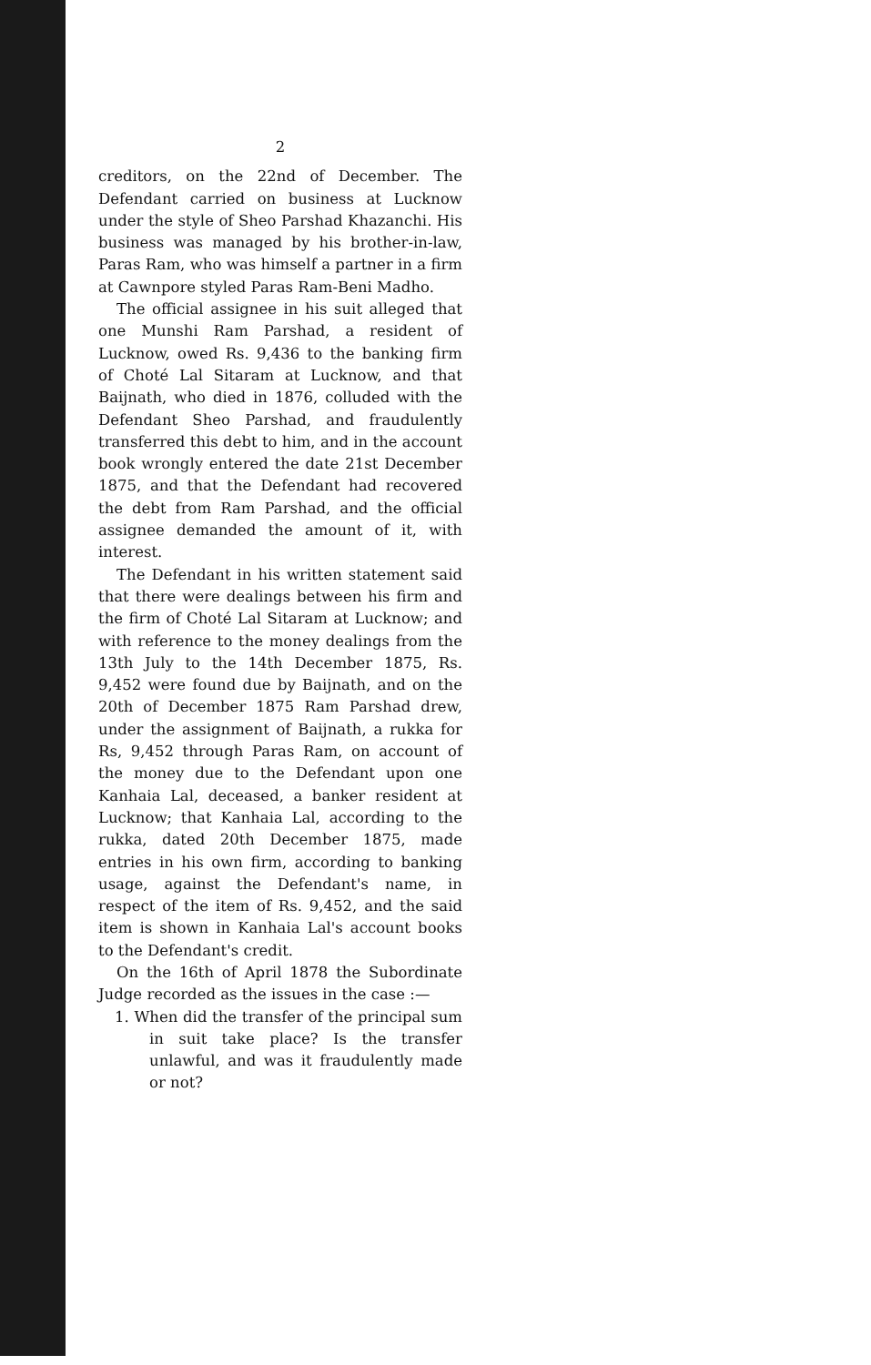2
creditors, on the 22nd of December. The Defendant carried on business at Lucknow under the style of Sheo Parshad Khazanchi. His business was managed by his brother-in-law, Paras Ram, who was himself a partner in a firm at Cawnpore styled Paras Ram-Beni Madho.
The official assignee in his suit alleged that one Munshi Ram Parshad, a resident of Lucknow, owed Rs. 9,436 to the banking firm of Choté Lal Sitaram at Lucknow, and that Baijnath, who died in 1876, colluded with the Defendant Sheo Parshad, and fraudulently transferred this debt to him, and in the account book wrongly entered the date 21st December 1875, and that the Defendant had recovered the debt from Ram Parshad, and the official assignee demanded the amount of it, with interest.
The Defendant in his written statement said that there were dealings between his firm and the firm of Choté Lal Sitaram at Lucknow; and with reference to the money dealings from the 13th July to the 14th December 1875, Rs. 9,452 were found due by Baijnath, and on the 20th of December 1875 Ram Parshad drew, under the assignment of Baijnath, a rukka for Rs, 9,452 through Paras Ram, on account of the money due to the Defendant upon one Kanhaia Lal, deceased, a banker resident at Lucknow; that Kanhaia Lal, according to the rukka, dated 20th December 1875, made entries in his own firm, according to banking usage, against the Defendant's name, in respect of the item of Rs. 9,452, and the said item is shown in Kanhaia Lal's account books to the Defendant's credit.
On the 16th of April 1878 the Subordinate Judge recorded as the issues in the case :—
1. When did the transfer of the principal sum in suit take place? Is the transfer unlawful, and was it fraudulently made or not?